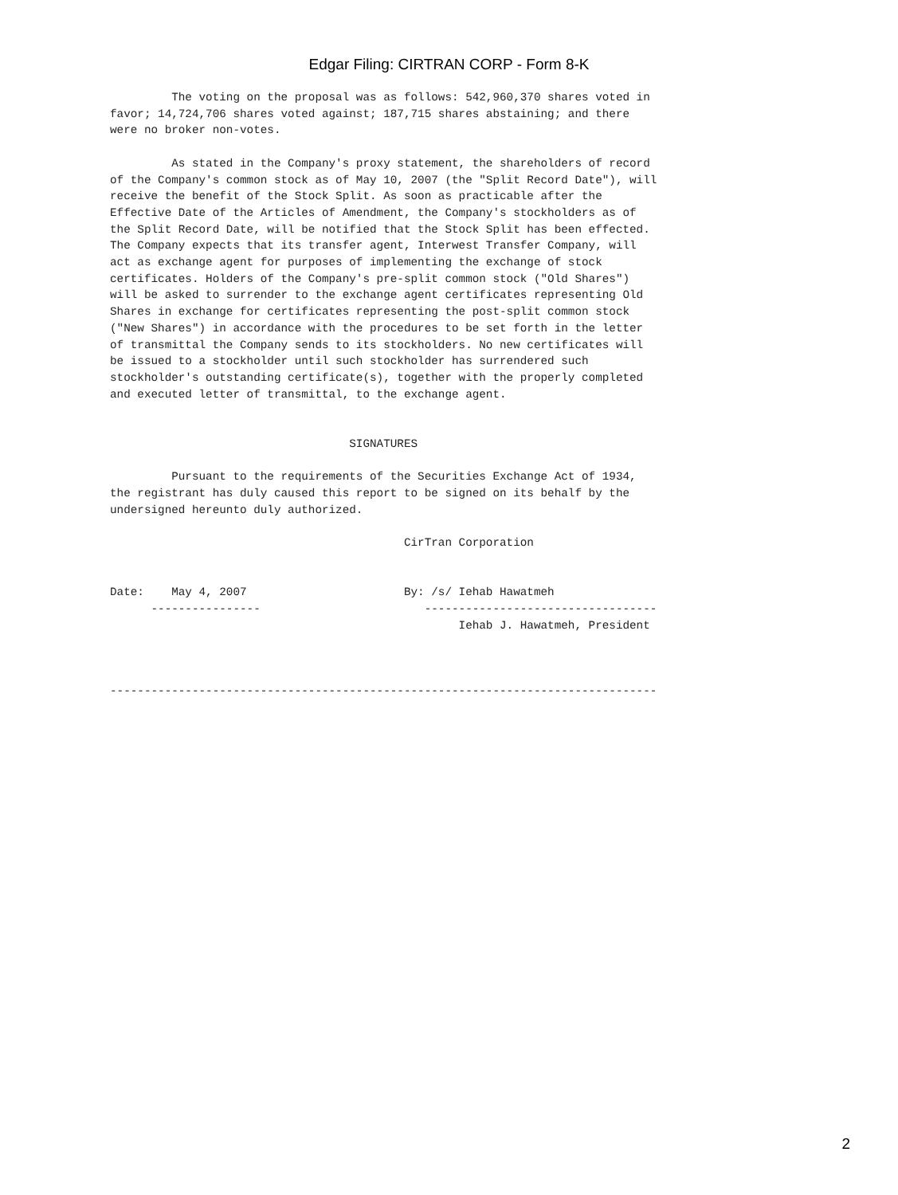Edgar Filing: CIRTRAN CORP - Form 8-K
         The voting on the proposal was as follows: 542,960,370 shares voted in
favor; 14,724,706 shares voted against; 187,715 shares abstaining; and there
were no broker non-votes.

         As stated in the Company's proxy statement, the shareholders of record
of the Company's common stock as of May 10, 2007 (the "Split Record Date"), will
receive the benefit of the Stock Split. As soon as practicable after the
Effective Date of the Articles of Amendment, the Company's stockholders as of
the Split Record Date, will be notified that the Stock Split has been effected.
The Company expects that its transfer agent, Interwest Transfer Company, will
act as exchange agent for purposes of implementing the exchange of stock
certificates. Holders of the Company's pre-split common stock ("Old Shares")
will be asked to surrender to the exchange agent certificates representing Old
Shares in exchange for certificates representing the post-split common stock
("New Shares") in accordance with the procedures to be set forth in the letter
of transmittal the Company sends to its stockholders. No new certificates will
be issued to a stockholder until such stockholder has surrendered such
stockholder's outstanding certificate(s), together with the properly completed
and executed letter of transmittal, to the exchange agent.


                                   SIGNATURES

         Pursuant to the requirements of the Securities Exchange Act of 1934,
the registrant has duly caused this report to be signed on its behalf by the
undersigned hereunto duly authorized.

                                           CirTran Corporation


Date:    May 4, 2007                       By: /s/ Iehab Hawatmeh
      ----------------                        ----------------------------------
                                                   Iehab J. Hawatmeh, President



--------------------------------------------------------------------------------
2